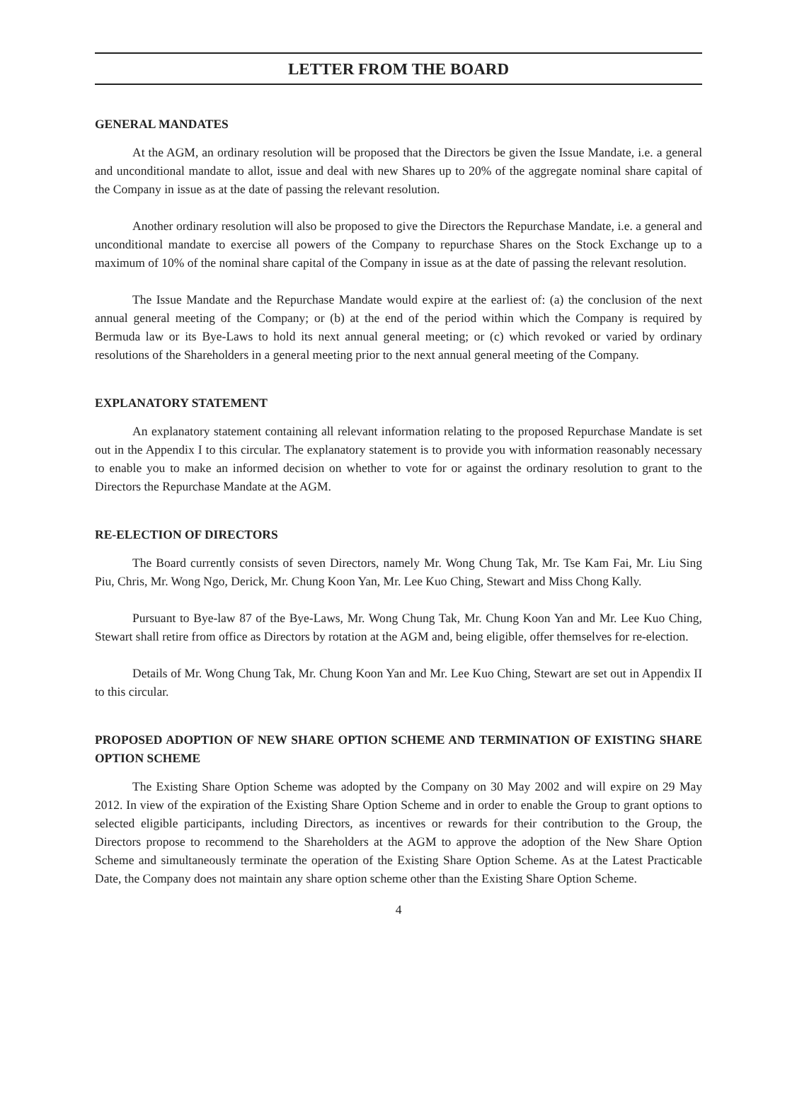LETTER FROM THE BOARD
GENERAL MANDATES
At the AGM, an ordinary resolution will be proposed that the Directors be given the Issue Mandate, i.e. a general and unconditional mandate to allot, issue and deal with new Shares up to 20% of the aggregate nominal share capital of the Company in issue as at the date of passing the relevant resolution.
Another ordinary resolution will also be proposed to give the Directors the Repurchase Mandate, i.e. a general and unconditional mandate to exercise all powers of the Company to repurchase Shares on the Stock Exchange up to a maximum of 10% of the nominal share capital of the Company in issue as at the date of passing the relevant resolution.
The Issue Mandate and the Repurchase Mandate would expire at the earliest of: (a) the conclusion of the next annual general meeting of the Company; or (b) at the end of the period within which the Company is required by Bermuda law or its Bye-Laws to hold its next annual general meeting; or (c) which revoked or varied by ordinary resolutions of the Shareholders in a general meeting prior to the next annual general meeting of the Company.
EXPLANATORY STATEMENT
An explanatory statement containing all relevant information relating to the proposed Repurchase Mandate is set out in the Appendix I to this circular. The explanatory statement is to provide you with information reasonably necessary to enable you to make an informed decision on whether to vote for or against the ordinary resolution to grant to the Directors the Repurchase Mandate at the AGM.
RE-ELECTION OF DIRECTORS
The Board currently consists of seven Directors, namely Mr. Wong Chung Tak, Mr. Tse Kam Fai, Mr. Liu Sing Piu, Chris, Mr. Wong Ngo, Derick, Mr. Chung Koon Yan, Mr. Lee Kuo Ching, Stewart and Miss Chong Kally.
Pursuant to Bye-law 87 of the Bye-Laws, Mr. Wong Chung Tak, Mr. Chung Koon Yan and Mr. Lee Kuo Ching, Stewart shall retire from office as Directors by rotation at the AGM and, being eligible, offer themselves for re-election.
Details of Mr. Wong Chung Tak, Mr. Chung Koon Yan and Mr. Lee Kuo Ching, Stewart are set out in Appendix II to this circular.
PROPOSED ADOPTION OF NEW SHARE OPTION SCHEME AND TERMINATION OF EXISTING SHARE OPTION SCHEME
The Existing Share Option Scheme was adopted by the Company on 30 May 2002 and will expire on 29 May 2012. In view of the expiration of the Existing Share Option Scheme and in order to enable the Group to grant options to selected eligible participants, including Directors, as incentives or rewards for their contribution to the Group, the Directors propose to recommend to the Shareholders at the AGM to approve the adoption of the New Share Option Scheme and simultaneously terminate the operation of the Existing Share Option Scheme. As at the Latest Practicable Date, the Company does not maintain any share option scheme other than the Existing Share Option Scheme.
4